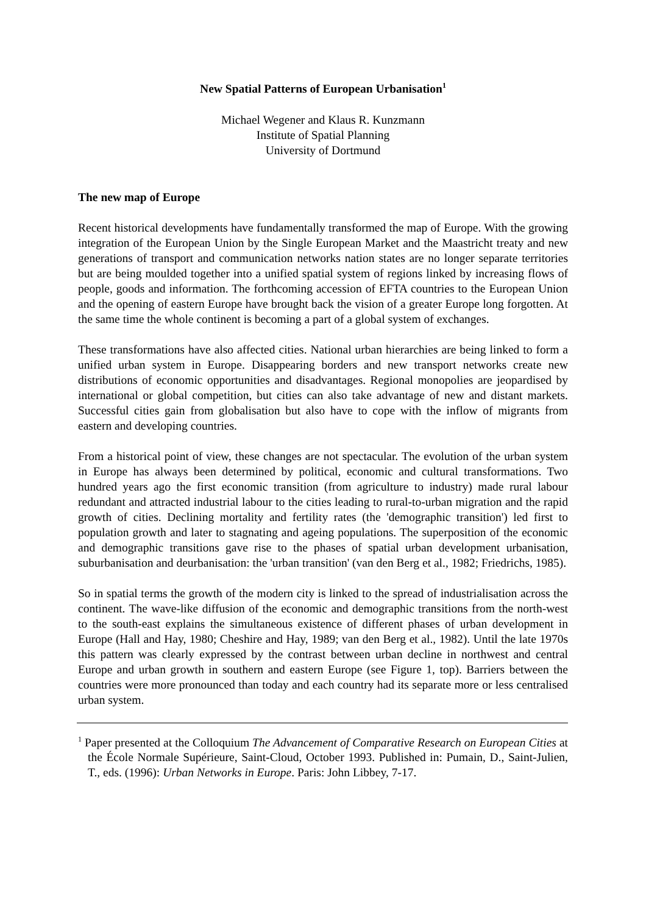New Spatial Patterns of European Urbanisation<sup>1</sup>
Michael Wegener and Klaus R. Kunzmann
Institute of Spatial Planning
University of Dortmund
The new map of Europe
Recent historical developments have fundamentally transformed the map of Europe. With the growing integration of the European Union by the Single European Market and the Maastricht treaty and new generations of transport and communication networks nation states are no longer separate territories but are being moulded together into a unified spatial system of regions linked by increasing flows of people, goods and information. The forthcoming accession of EFTA countries to the European Union and the opening of eastern Europe have brought back the vision of a greater Europe long forgotten. At the same time the whole continent is becoming a part of a global system of exchanges.
These transformations have also affected cities. National urban hierarchies are being linked to form a unified urban system in Europe. Disappearing borders and new transport networks create new distributions of economic opportunities and disadvantages. Regional monopolies are jeopardised by international or global competition, but cities can also take advantage of new and distant markets. Successful cities gain from globalisation but also have to cope with the inflow of migrants from eastern and developing countries.
From a historical point of view, these changes are not spectacular. The evolution of the urban system in Europe has always been determined by political, economic and cultural transformations. Two hundred years ago the first economic transition (from agriculture to industry) made rural labour redundant and attracted industrial labour to the cities leading to rural-to-urban migration and the rapid growth of cities. Declining mortality and fertility rates (the 'demographic transition') led first to population growth and later to stagnating and ageing populations. The superposition of the economic and demographic transitions gave rise to the phases of spatial urban development urbanisation, suburbanisation and deurbanisation: the 'urban transition' (van den Berg et al., 1982; Friedrichs, 1985).
So in spatial terms the growth of the modern city is linked to the spread of industrialisation across the continent. The wave-like diffusion of the economic and demographic transitions from the north-west to the south-east explains the simultaneous existence of different phases of urban development in Europe (Hall and Hay, 1980; Cheshire and Hay, 1989; van den Berg et al., 1982). Until the late 1970s this pattern was clearly expressed by the contrast between urban decline in northwest and central Europe and urban growth in southern and eastern Europe (see Figure 1, top). Barriers between the countries were more pronounced than today and each country had its separate more or less centralised urban system.
<sup>1</sup> Paper presented at the Colloquium The Advancement of Comparative Research on European Cities at the École Normale Supérieure, Saint-Cloud, October 1993. Published in: Pumain, D., Saint-Julien, T., eds. (1996): Urban Networks in Europe. Paris: John Libbey, 7-17.